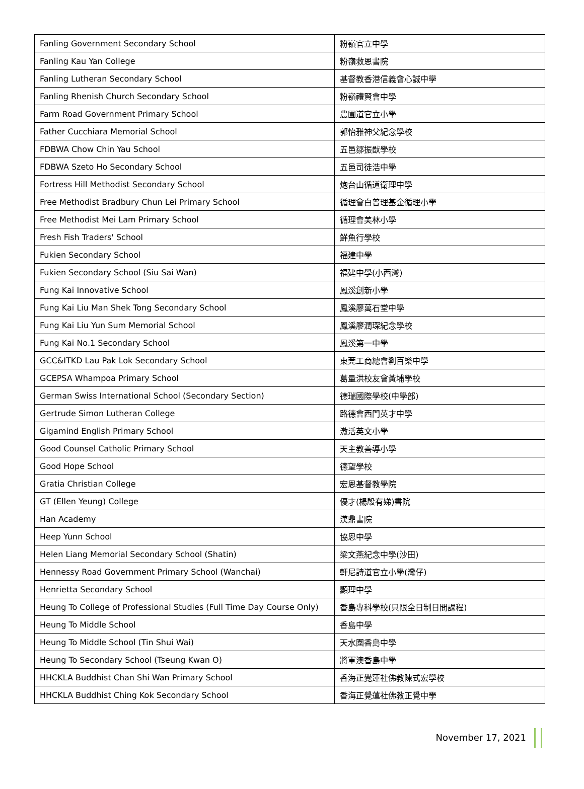| Fanling Government Secondary School | 粉嶺官立中學 |
| Fanling Kau Yan College | 粉嶺救恩書院 |
| Fanling Lutheran Secondary School | 基督教香港信義會心誠中學 |
| Fanling Rhenish Church Secondary School | 粉嶺禮賢會中學 |
| Farm Road Government Primary School | 農圃道官立小學 |
| Father Cucchiara Memorial School | 郭怡雅神父紀念學校 |
| FDBWA Chow Chin Yau School | 五邑鄒振猷學校 |
| FDBWA Szeto Ho Secondary School | 五邑司徒浩中學 |
| Fortress Hill Methodist Secondary School | 炮台山循道衛理中學 |
| Free Methodist Bradbury Chun Lei Primary School | 循理會白普理基金循理小學 |
| Free Methodist Mei Lam Primary School | 循理會美林小學 |
| Fresh Fish Traders' School | 鮮魚行學校 |
| Fukien Secondary School | 福建中學 |
| Fukien Secondary School (Siu Sai Wan) | 福建中學(小西灣) |
| Fung Kai Innovative School | 鳳溪創新小學 |
| Fung Kai Liu Man Shek Tong Secondary School | 鳳溪廖萬石堂中學 |
| Fung Kai Liu Yun Sum Memorial School | 鳳溪廖潤琛紀念學校 |
| Fung Kai No.1 Secondary School | 鳳溪第一中學 |
| GCC&ITKD Lau Pak Lok Secondary School | 東莞工商總會劉百樂中學 |
| GCEPSA Whampoa Primary School | 葛量洪校友會黃埔學校 |
| German Swiss International School (Secondary Section) | 德瑞國際學校(中學部) |
| Gertrude Simon Lutheran College | 路德會西門英才中學 |
| Gigamind English Primary School | 激活英文小學 |
| Good Counsel Catholic Primary School | 天主教善導小學 |
| Good Hope School | 德望學校 |
| Gratia Christian College | 宏恩基督教學院 |
| GT (Ellen Yeung) College | 優才(楊殷有娣)書院 |
| Han Academy | 漢鼎書院 |
| Heep Yunn School | 協恩中學 |
| Helen Liang Memorial Secondary School (Shatin) | 梁文燕紀念中學(沙田) |
| Hennessy Road Government Primary School (Wanchai) | 軒尼詩道官立小學(灣仔) |
| Henrietta Secondary School | 顯理中學 |
| Heung To College of Professional Studies (Full Time Day Course Only) | 香島專科學校(只限全日制日間課程) |
| Heung To Middle School | 香島中學 |
| Heung To Middle School (Tin Shui Wai) | 天水圍香島中學 |
| Heung To Secondary School (Tseung Kwan O) | 將軍澳香島中學 |
| HHCKLA Buddhist Chan Shi Wan Primary School | 香海正覺蓮社佛教陳式宏學校 |
| HHCKLA Buddhist Ching Kok Secondary School | 香海正覺蓮社佛教正覺中學 |
November 17, 2021